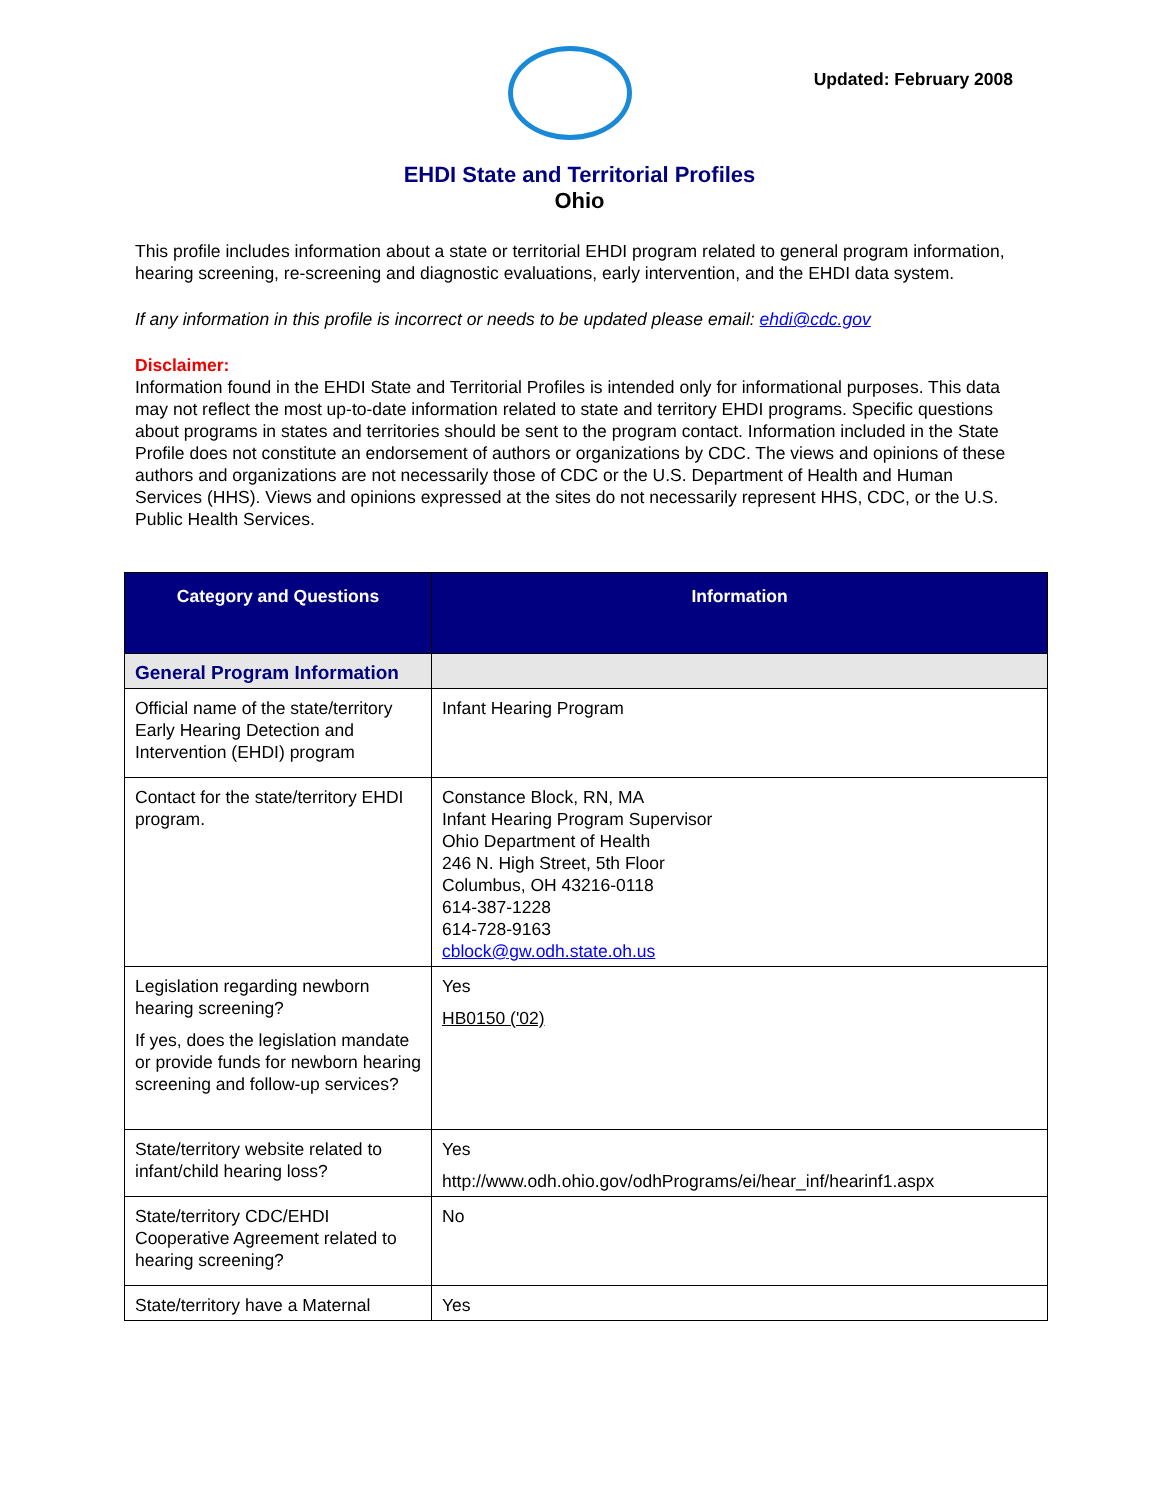Updated: February 2008
EHDI State and Territorial Profiles
Ohio
This profile includes information about a state or territorial EHDI program related to general program information, hearing screening, re-screening and diagnostic evaluations, early intervention, and the EHDI data system.
If any information in this profile is incorrect or needs to be updated please email: ehdi@cdc.gov
Disclaimer:
Information found in the EHDI State and Territorial Profiles is intended only for informational purposes. This data may not reflect the most up-to-date information related to state and territory EHDI programs. Specific questions about programs in states and territories should be sent to the program contact. Information included in the State Profile does not constitute an endorsement of authors or organizations by CDC. The views and opinions of these authors and organizations are not necessarily those of CDC or the U.S. Department of Health and Human Services (HHS). Views and opinions expressed at the sites do not necessarily represent HHS, CDC, or the U.S. Public Health Services.
| Category and Questions | Information |
| --- | --- |
| General Program Information | |
| Official name of the state/territory Early Hearing Detection and Intervention (EHDI) program | Infant Hearing Program |
| Contact for the state/territory EHDI program. | Constance Block, RN, MA Infant Hearing Program Supervisor Ohio Department of Health 246 N. High Street, 5th Floor Columbus, OH 43216-0118 614-387-1228 614-728-9163 cblock@gw.odh.state.oh.us |
| Legislation regarding newborn hearing screening? If yes, does the legislation mandate or provide funds for newborn hearing screening and follow-up services? | Yes HB0150 ('02) |
| State/territory website related to infant/child hearing loss? | Yes http://www.odh.ohio.gov/odhPrograms/ei/hear_inf/hearinf1.aspx |
| State/territory CDC/EHDI Cooperative Agreement related to hearing screening? | No |
| State/territory have a Maternal | Yes |